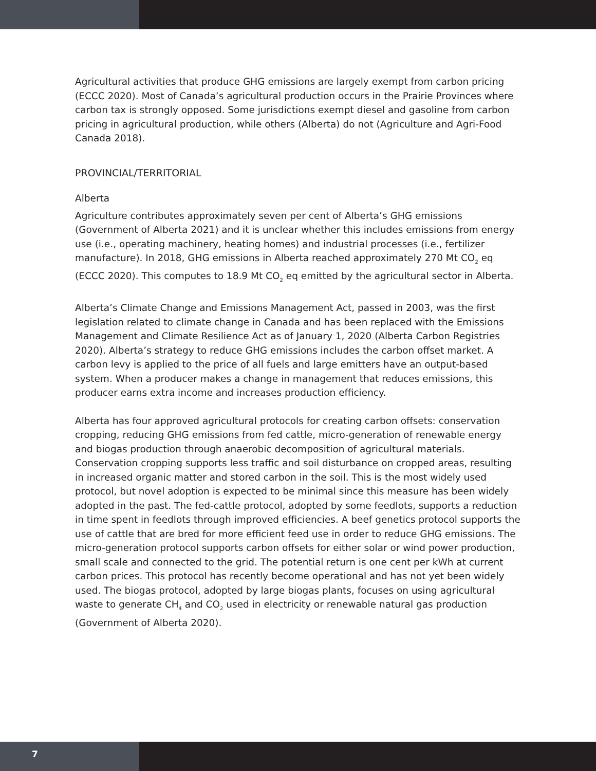Agricultural activities that produce GHG emissions are largely exempt from carbon pricing (ECCC 2020). Most of Canada’s agricultural production occurs in the Prairie Provinces where carbon tax is strongly opposed. Some jurisdictions exempt diesel and gasoline from carbon pricing in agricultural production, while others (Alberta) do not (Agriculture and Agri-Food Canada 2018).
PROVINCIAL/TERRITORIAL
Alberta
Agriculture contributes approximately seven per cent of Alberta’s GHG emissions (Government of Alberta 2021) and it is unclear whether this includes emissions from energy use (i.e., operating machinery, heating homes) and industrial processes (i.e., fertilizer manufacture). In 2018, GHG emissions in Alberta reached approximately 270 Mt CO<sub>2</sub> eq (ECCC 2020). This computes to 18.9 Mt CO<sub>2</sub> eq emitted by the agricultural sector in Alberta.
Alberta’s Climate Change and Emissions Management Act, passed in 2003, was the first legislation related to climate change in Canada and has been replaced with the Emissions Management and Climate Resilience Act as of January 1, 2020 (Alberta Carbon Registries 2020). Alberta’s strategy to reduce GHG emissions includes the carbon offset market. A carbon levy is applied to the price of all fuels and large emitters have an output-based system. When a producer makes a change in management that reduces emissions, this producer earns extra income and increases production efficiency.
Alberta has four approved agricultural protocols for creating carbon offsets: conservation cropping, reducing GHG emissions from fed cattle, micro-generation of renewable energy and biogas production through anaerobic decomposition of agricultural materials. Conservation cropping supports less traffic and soil disturbance on cropped areas, resulting in increased organic matter and stored carbon in the soil. This is the most widely used protocol, but novel adoption is expected to be minimal since this measure has been widely adopted in the past. The fed-cattle protocol, adopted by some feedlots, supports a reduction in time spent in feedlots through improved efficiencies. A beef genetics protocol supports the use of cattle that are bred for more efficient feed use in order to reduce GHG emissions. The micro-generation protocol supports carbon offsets for either solar or wind power production, small scale and connected to the grid. The potential return is one cent per kWh at current carbon prices. This protocol has recently become operational and has not yet been widely used. The biogas protocol, adopted by large biogas plants, focuses on using agricultural waste to generate CH<sub>4</sub> and CO<sub>2</sub> used in electricity or renewable natural gas production (Government of Alberta 2020).
7